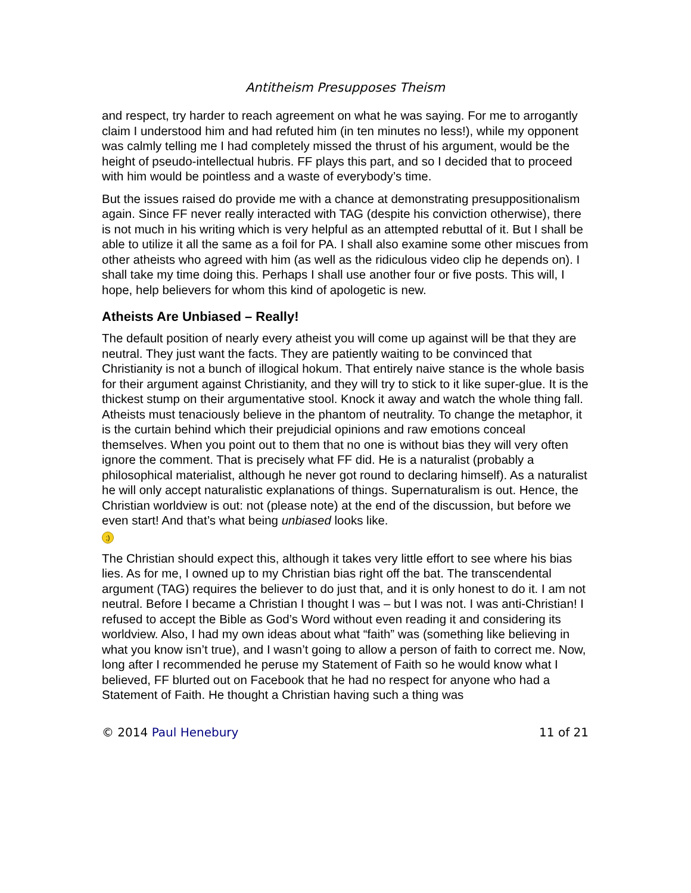Antitheism Presupposes Theism
and respect, try harder to reach agreement on what he was saying. For me to arrogantly claim I understood him and had refuted him (in ten minutes no less!), while my opponent was calmly telling me I had completely missed the thrust of his argument, would be the height of pseudo-intellectual hubris. FF plays this part, and so I decided that to proceed with him would be pointless and a waste of everybody’s time.
But the issues raised do provide me with a chance at demonstrating presuppositionalism again. Since FF never really interacted with TAG (despite his conviction otherwise), there is not much in his writing which is very helpful as an attempted rebuttal of it. But I shall be able to utilize it all the same as a foil for PA. I shall also examine some other miscues from other atheists who agreed with him (as well as the ridiculous video clip he depends on). I shall take my time doing this. Perhaps I shall use another four or five posts. This will, I hope, help believers for whom this kind of apologetic is new.
Atheists Are Unbiased – Really!
The default position of nearly every atheist you will come up against will be that they are neutral. They just want the facts. They are patiently waiting to be convinced that Christianity is not a bunch of illogical hokum. That entirely naive stance is the whole basis for their argument against Christianity, and they will try to stick to it like super-glue. It is the thickest stump on their argumentative stool. Knock it away and watch the whole thing fall. Atheists must tenaciously believe in the phantom of neutrality. To change the metaphor, it is the curtain behind which their prejudicial opinions and raw emotions conceal themselves. When you point out to them that no one is without bias they will very often ignore the comment. That is precisely what FF did. He is a naturalist (probably a philosophical materialist, although he never got round to declaring himself). As a naturalist he will only accept naturalistic explanations of things. Supernaturalism is out. Hence, the Christian worldview is out: not (please note) at the end of the discussion, but before we even start! And that’s what being unbiased looks like.
;)
The Christian should expect this, although it takes very little effort to see where his bias lies. As for me, I owned up to my Christian bias right off the bat. The transcendental argument (TAG) requires the believer to do just that, and it is only honest to do it. I am not neutral. Before I became a Christian I thought I was – but I was not. I was anti-Christian! I refused to accept the Bible as God’s Word without even reading it and considering its worldview. Also, I had my own ideas about what “faith” was (something like believing in what you know isn’t true), and I wasn’t going to allow a person of faith to correct me. Now, long after I recommended he peruse my Statement of Faith so he would know what I believed, FF blurted out on Facebook that he had no respect for anyone who had a Statement of Faith. He thought a Christian having such a thing was
© 2014 Paul Henebury 11 of 21